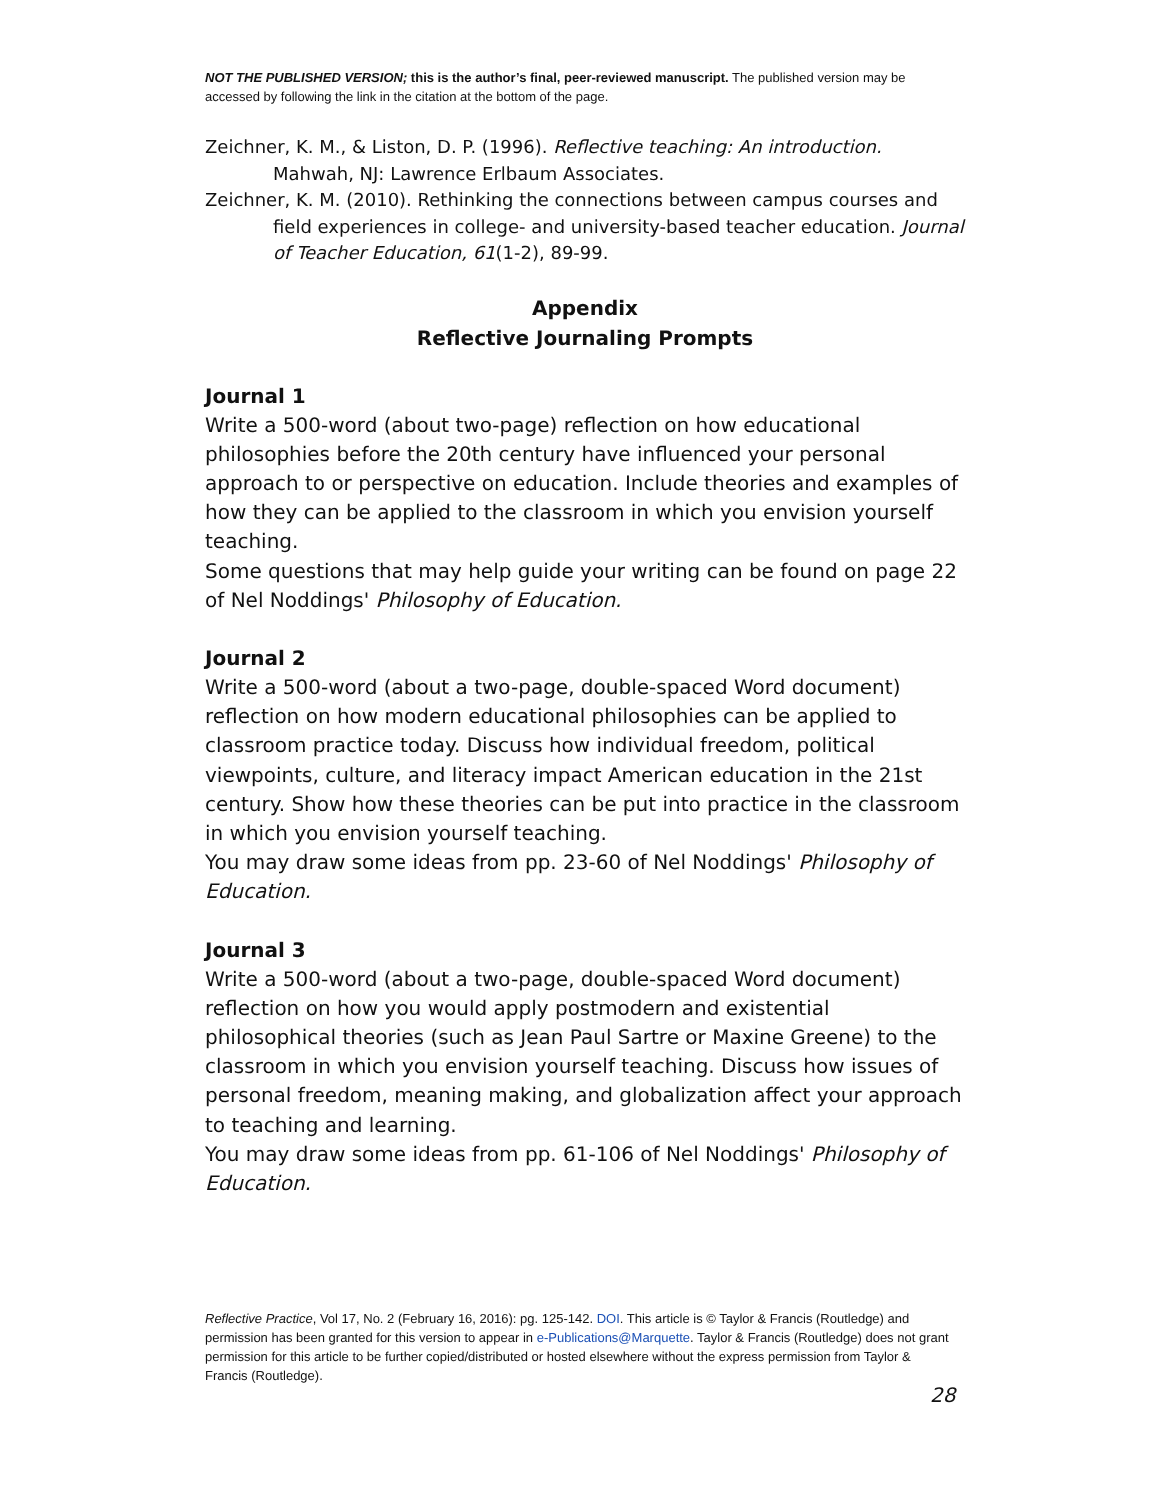NOT THE PUBLISHED VERSION; this is the author’s final, peer-reviewed manuscript. The published version may be accessed by following the link in the citation at the bottom of the page.
Zeichner, K. M., & Liston, D. P. (1996). Reflective teaching: An introduction. Mahwah, NJ: Lawrence Erlbaum Associates.
Zeichner, K. M. (2010). Rethinking the connections between campus courses and field experiences in college- and university-based teacher education. Journal of Teacher Education, 61(1-2), 89-99.
Appendix
Reflective Journaling Prompts
Journal 1
Write a 500-word (about two-page) reflection on how educational philosophies before the 20th century have influenced your personal approach to or perspective on education. Include theories and examples of how they can be applied to the classroom in which you envision yourself teaching.
Some questions that may help guide your writing can be found on page 22 of Nel Noddings' Philosophy of Education.
Journal 2
Write a 500-word (about a two-page, double-spaced Word document) reflection on how modern educational philosophies can be applied to classroom practice today. Discuss how individual freedom, political viewpoints, culture, and literacy impact American education in the 21st century. Show how these theories can be put into practice in the classroom in which you envision yourself teaching.
You may draw some ideas from pp. 23-60 of Nel Noddings' Philosophy of Education.
Journal 3
Write a 500-word (about a two-page, double-spaced Word document) reflection on how you would apply postmodern and existential philosophical theories (such as Jean Paul Sartre or Maxine Greene) to the classroom in which you envision yourself teaching. Discuss how issues of personal freedom, meaning making, and globalization affect your approach to teaching and learning.
You may draw some ideas from pp. 61-106 of Nel Noddings' Philosophy of Education.
Reflective Practice, Vol 17, No. 2 (February 16, 2016): pg. 125-142. DOI. This article is © Taylor & Francis (Routledge) and permission has been granted for this version to appear in e-Publications@Marquette. Taylor & Francis (Routledge) does not grant permission for this article to be further copied/distributed or hosted elsewhere without the express permission from Taylor & Francis (Routledge).
28